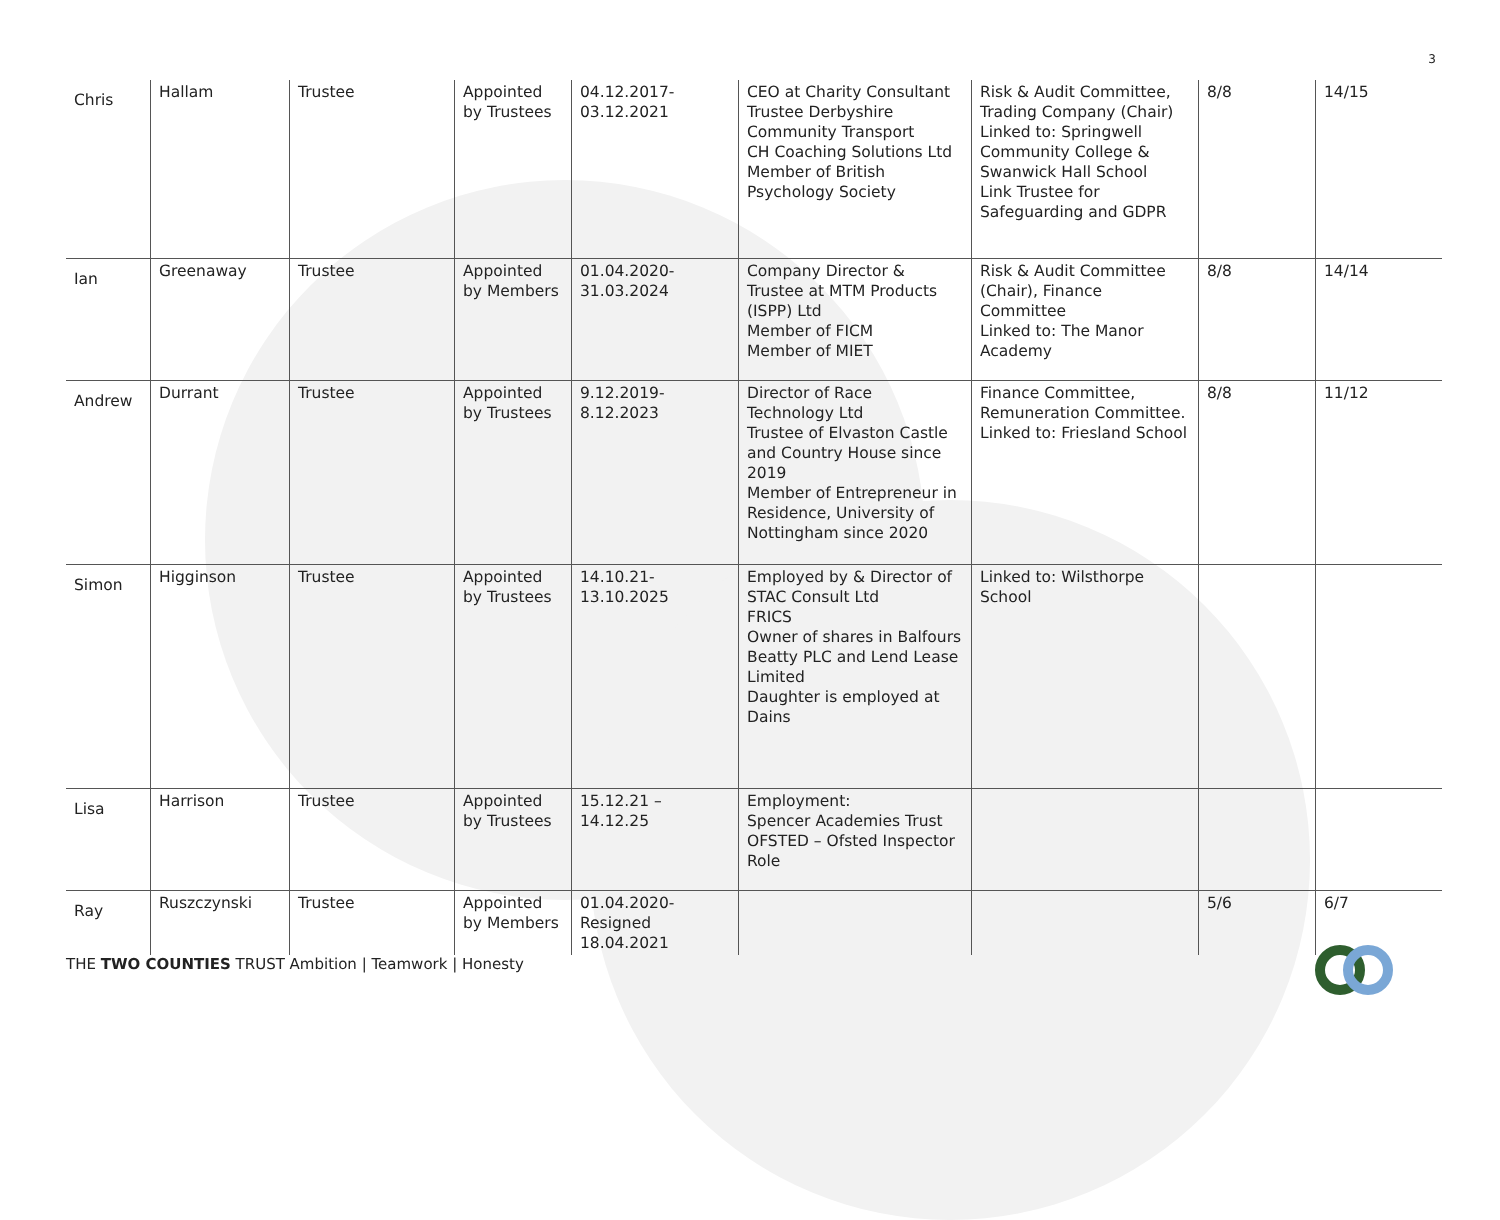3
| Chris | Hallam | Trustee | Appointed by Trustees | 04.12.2017- 03.12.2021 | CEO at Charity Consultant Trustee Derbyshire Community Transport CH Coaching Solutions Ltd Member of British Psychology Society | Risk & Audit Committee, Trading Company (Chair) Linked to: Springwell Community College & Swanwick Hall School Link Trustee for Safeguarding and GDPR | 8/8 | 14/15 |
| Ian | Greenaway | Trustee | Appointed by Members | 01.04.2020- 31.03.2024 | Company Director & Trustee at MTM Products (ISPP) Ltd Member of FICM Member of MIET | Risk & Audit Committee (Chair), Finance Committee Linked to: The Manor Academy | 8/8 | 14/14 |
| Andrew | Durrant | Trustee | Appointed by Trustees | 9.12.2019- 8.12.2023 | Director of Race Technology Ltd Trustee of Elvaston Castle and Country House since 2019 Member of Entrepreneur in Residence, University of Nottingham since 2020 | Finance Committee, Remuneration Committee. Linked to: Friesland School | 8/8 | 11/12 |
| Simon | Higginson | Trustee | Appointed by Trustees | 14.10.21- 13.10.2025 | Employed by & Director of STAC Consult Ltd FRICS Owner of shares in Balfours Beatty PLC and Lend Lease Limited Daughter is employed at Dains | Linked to: Wilsthorpe School | | |
| Lisa | Harrison | Trustee | Appointed by Trustees | 15.12.21 – 14.12.25 | Employment: Spencer Academies Trust OFSTED – Ofsted Inspector Role | | | |
| Ray | Ruszczynski | Trustee | Appointed by Members | 01.04.2020- Resigned 18.04.2021 | | | 5/6 | 6/7 |
THE TWO COUNTIES TRUST Ambition | Teamwork | Honesty